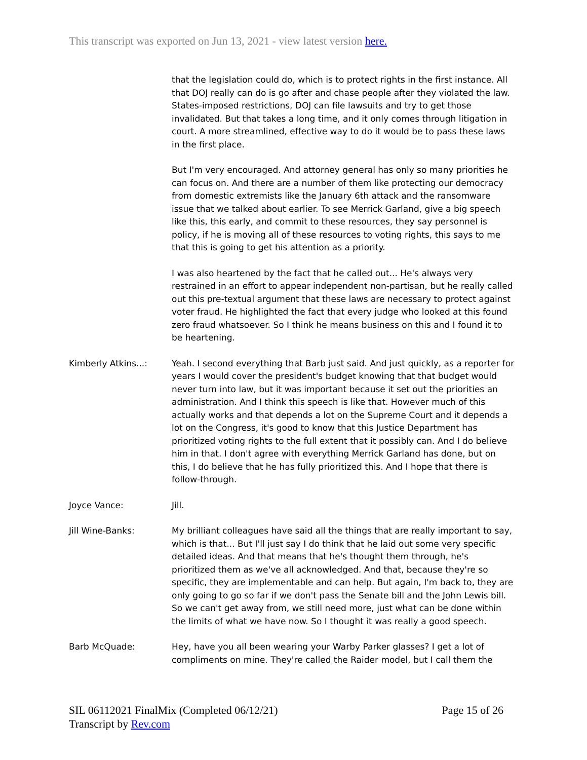This transcript was exported on Jun 13, 2021 - view latest version here.
that the legislation could do, which is to protect rights in the first instance. All that DOJ really can do is go after and chase people after they violated the law. States-imposed restrictions, DOJ can file lawsuits and try to get those invalidated. But that takes a long time, and it only comes through litigation in court. A more streamlined, effective way to do it would be to pass these laws in the first place.
But I'm very encouraged. And attorney general has only so many priorities he can focus on. And there are a number of them like protecting our democracy from domestic extremists like the January 6th attack and the ransomware issue that we talked about earlier. To see Merrick Garland, give a big speech like this, this early, and commit to these resources, they say personnel is policy, if he is moving all of these resources to voting rights, this says to me that this is going to get his attention as a priority.
I was also heartened by the fact that he called out... He's always very restrained in an effort to appear independent non-partisan, but he really called out this pre-textual argument that these laws are necessary to protect against voter fraud. He highlighted the fact that every judge who looked at this found zero fraud whatsoever. So I think he means business on this and I found it to be heartening.
Kimberly Atkins...: Yeah. I second everything that Barb just said. And just quickly, as a reporter for years I would cover the president's budget knowing that that budget would never turn into law, but it was important because it set out the priorities an administration. And I think this speech is like that. However much of this actually works and that depends a lot on the Supreme Court and it depends a lot on the Congress, it's good to know that this Justice Department has prioritized voting rights to the full extent that it possibly can. And I do believe him in that. I don't agree with everything Merrick Garland has done, but on this, I do believe that he has fully prioritized this. And I hope that there is follow-through.
Joyce Vance: Jill.
Jill Wine-Banks: My brilliant colleagues have said all the things that are really important to say, which is that... But I'll just say I do think that he laid out some very specific detailed ideas. And that means that he's thought them through, he's prioritized them as we've all acknowledged. And that, because they're so specific, they are implementable and can help. But again, I'm back to, they are only going to go so far if we don't pass the Senate bill and the John Lewis bill. So we can't get away from, we still need more, just what can be done within the limits of what we have now. So I thought it was really a good speech.
Barb McQuade: Hey, have you all been wearing your Warby Parker glasses? I get a lot of compliments on mine. They're called the Raider model, but I call them the
SIL 06112021 FinalMix (Completed 06/12/21)
Transcript by Rev.com
Page 15 of 26